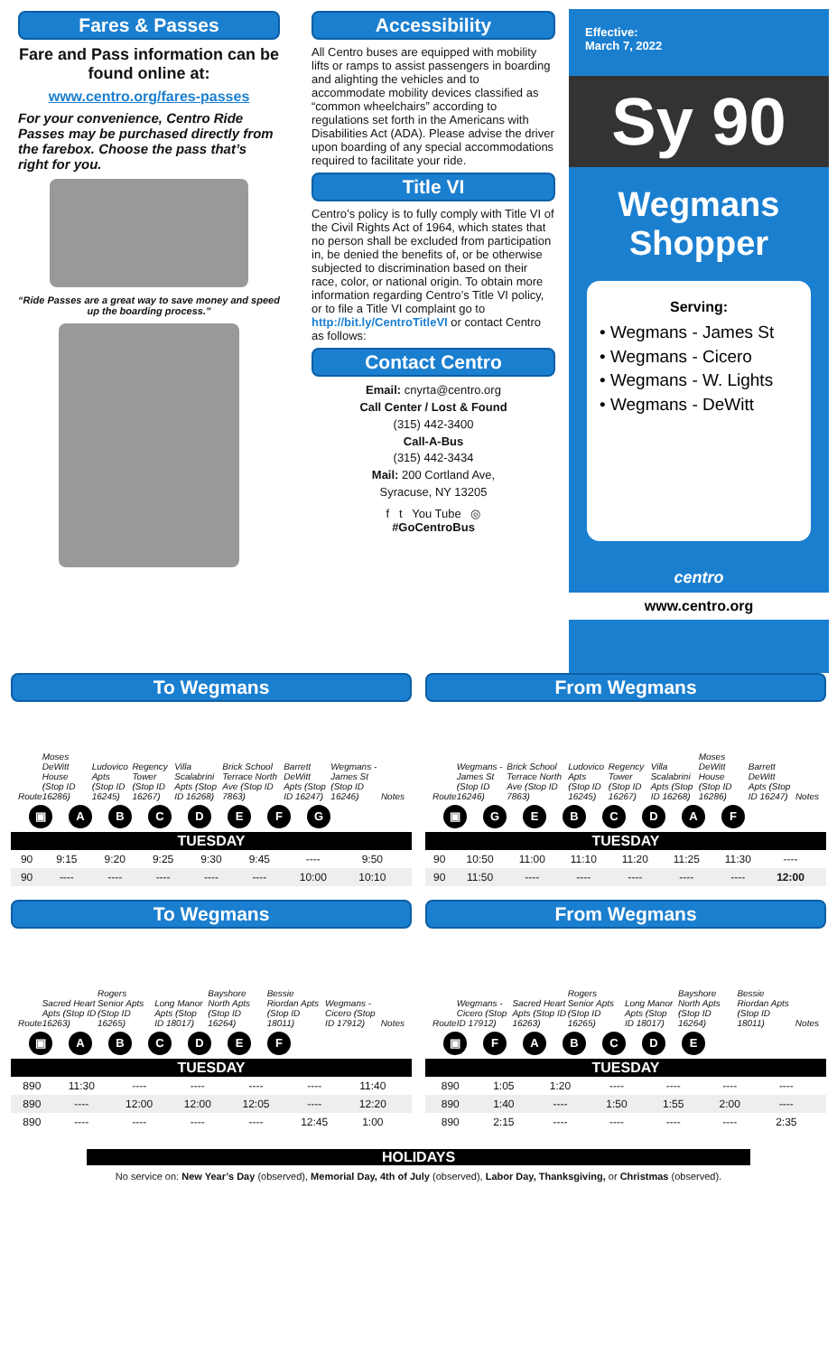Fares & Passes
Fare and Pass information can be found online at:
www.centro.org/fares-passes
For your convenience, Centro Ride Passes may be purchased directly from the farebox. Choose the pass that’s right for you.
“Ride Passes are a great way to save money and speed up the boarding process.”
Accessibility
All Centro buses are equipped with mobility lifts or ramps to assist passengers in boarding and alighting the vehicles and to accommodate mobility devices classified as “common wheelchairs” according to regulations set forth in the Americans with Disabilities Act (ADA). Please advise the driver upon boarding of any special accommodations required to facilitate your ride.
Title VI
Centro’s policy is to fully comply with Title VI of the Civil Rights Act of 1964, which states that no person shall be excluded from participation in, be denied the benefits of, or be otherwise subjected to discrimination based on their race, color, or national origin. To obtain more information regarding Centro’s Title VI policy, or to file a Title VI complaint go to http://bit.ly/CentroTitleVI or contact Centro as follows:
Contact Centro
Email: cnyrta@centro.org
Call Center / Lost & Found
(315) 442-3400
Call-A-Bus
(315) 442-3434
Mail: 200 Cortland Ave,
Syracuse, NY 13205
f t You Tube ◎
#GoCentroBus
Effective:
March 7, 2022
Sy 90
Wegmans
Shopper
Serving:
• Wegmans - James St
• Wegmans - Cicero
• Wegmans - W. Lights
• Wegmans - DeWitt
centro
www.centro.org
To Wegmans
Route Moses DeWitt House (Stop ID 16286) Ludovico Apts (Stop ID 16245) Regency Tower (Stop ID 16267) Villa Scalabrini Apts (Stop ID 16268) Brick School Terrace North Ave (Stop ID 7863) Barrett DeWitt Apts (Stop ID 16247) Wegmans - James St (Stop ID 16246) Notes
▣ ABCDEFG
| TUESDAY | | | | | | | | |
| --- | --- | --- | --- | --- | --- | --- | --- | --- |
| 90 | 9:15 | 9:20 | 9:25 | 9:30 | 9:45 | ---- | 9:50 | |
| 90 | ---- | ---- | ---- | ---- | ---- | 10:00 | 10:10 | |
From Wegmans
Route Wegmans - James St (Stop ID 16246) Brick School Terrace North Ave (Stop ID 7863) Ludovico Apts (Stop ID 16245) Regency Tower (Stop ID 16267) Villa Scalabrini Apts (Stop ID 16268) Moses DeWitt House (Stop ID 16286) Barrett DeWitt Apts (Stop ID 16247) Notes
▣ GEBCDAF
| TUESDAY | | | | | | | | |
| --- | --- | --- | --- | --- | --- | --- | --- | --- |
| 90 | 10:50 | 11:00 | 11:10 | 11:20 | 11:25 | 11:30 | ---- | |
| 90 | 11:50 | ---- | ---- | ---- | ---- | ---- | 12:00 | |
To Wegmans
Route Sacred Heart Apts (Stop ID 16263) Rogers Senior Apts (Stop ID 16265) Long Manor Apts (Stop ID 18017) Bayshore North Apts (Stop ID 16264) Bessie Riordan Apts (Stop ID 18011) Wegmans - Cicero (Stop ID 17912) Notes
▣ ABCDEF
| TUESDAY | | | | | | | |
| --- | --- | --- | --- | --- | --- | --- | --- |
| 890 | 11:30 | ---- | ---- | ---- | ---- | 11:40 | |
| 890 | ---- | 12:00 | 12:00 | 12:05 | ---- | 12:20 | |
| 890 | ---- | ---- | ---- | ---- | 12:45 | 1:00 | |
From Wegmans
Route Wegmans - Cicero (Stop ID 17912) Sacred Heart Apts (Stop ID 16263) Rogers Senior Apts (Stop ID 16265) Long Manor Apts (Stop ID 18017) Bayshore North Apts (Stop ID 16264) Bessie Riordan Apts (Stop ID 18011) Notes
▣ FABCDE
| TUESDAY | | | | | | | |
| --- | --- | --- | --- | --- | --- | --- | --- |
| 890 | 1:05 | 1:20 | ---- | ---- | ---- | ---- | |
| 890 | 1:40 | ---- | 1:50 | 1:55 | 2:00 | ---- | |
| 890 | 2:15 | ---- | ---- | ---- | ---- | 2:35 | |
HOLIDAYS
No service on: New Year’s Day (observed), Memorial Day, 4th of July (observed), Labor Day, Thanksgiving, or Christmas (observed).